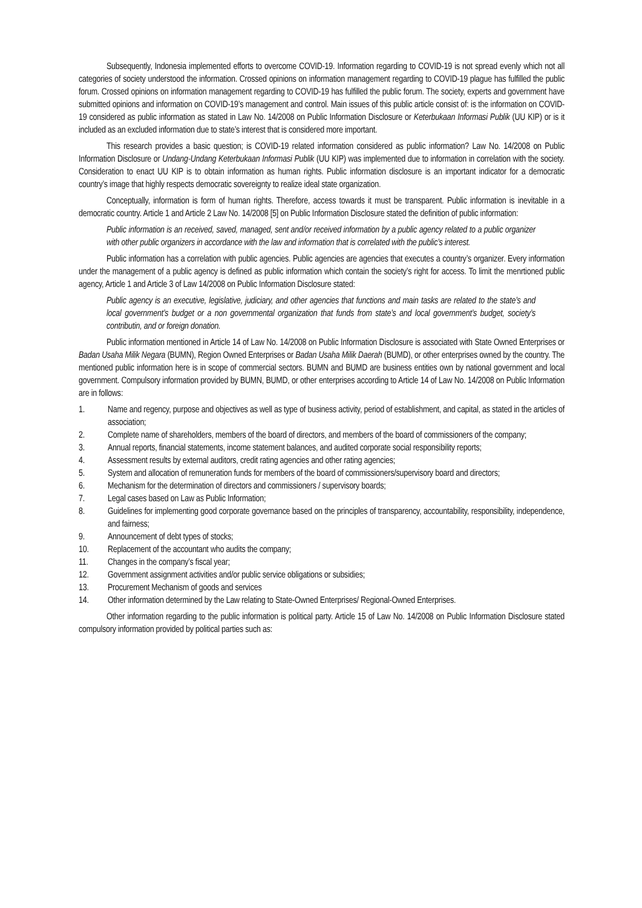Subsequently, Indonesia implemented efforts to overcome COVID-19. Information regarding to COVID-19 is not spread evenly which not all categories of society understood the information. Crossed opinions on information management regarding to COVID-19 plague has fulfilled the public forum. Crossed opinions on information management regarding to COVID-19 has fulfilled the public forum. The society, experts and government have submitted opinions and information on COVID-19’s management and control. Main issues of this public article consist of: is the information on COVID-19 considered as public information as stated in Law No. 14/2008 on Public Information Disclosure or Keterbukaan Informasi Publik (UU KIP) or is it included as an excluded information due to state’s interest that is considered more important.
This research provides a basic question; is COVID-19 related information considered as public information? Law No. 14/2008 on Public Information Disclosure or Undang-Undang Keterbukaan Informasi Publik (UU KIP) was implemented due to information in correlation with the society. Consideration to enact UU KIP is to obtain information as human rights. Public information disclosure is an important indicator for a democratic country’s image that highly respects democratic sovereignty to realize ideal state organization.
Conceptually, information is form of human rights. Therefore, access towards it must be transparent. Public information is inevitable in a democratic country. Article 1 and Article 2 Law No. 14/2008 [5] on Public Information Disclosure stated the definition of public information:
Public information is an received, saved, managed, sent and/or received information by a public agency related to a public organizer with other public organizers in accordance with the law and information that is correlated with the public’s interest.
Public information has a correlation with public agencies. Public agencies are agencies that executes a country’s organizer. Every information under the management of a public agency is defined as public information which contain the society’s right for access. To limit the menrtioned public agency, Article 1 and Article 3 of Law 14/2008 on Public Information Disclosure stated:
Public agency is an executive, legislative, judiciary, and other agencies that functions and main tasks are related to the state’s and local government’s budget or a non governmental organization that funds from state’s and local government’s budget, society’s contributin, and or foreign donation.
Public information mentioned in Article 14 of Law No. 14/2008 on Public Information Disclosure is associated with State Owned Enterprises or Badan Usaha Milik Negara (BUMN), Region Owned Enterprises or Badan Usaha Milik Daerah (BUMD), or other enterprises owned by the country. The mentioned public information here is in scope of commercial sectors. BUMN and BUMD are business entities own by national government and local government. Compulsory information provided by BUMN, BUMD, or other enterprises according to Article 14 of Law No. 14/2008 on Public Information are in follows:
1. Name and regency, purpose and objectives as well as type of business activity, period of establishment, and capital, as stated in the articles of association;
2. Complete name of shareholders, members of the board of directors, and members of the board of commissioners of the company;
3. Annual reports, financial statements, income statement balances, and audited corporate social responsibility reports;
4. Assessment results by external auditors, credit rating agencies and other rating agencies;
5. System and allocation of remuneration funds for members of the board of commissioners/supervisory board and directors;
6. Mechanism for the determination of directors and commissioners / supervisory boards;
7. Legal cases based on Law as Public Information;
8. Guidelines for implementing good corporate governance based on the principles of transparency, accountability, responsibility, independence, and fairness;
9. Announcement of debt types of stocks;
10. Replacement of the accountant who audits the company;
11. Changes in the company's fiscal year;
12. Government assignment activities and/or public service obligations or subsidies;
13. Procurement Mechanism of goods and services
14. Other information determined by the Law relating to State-Owned Enterprises/ Regional-Owned Enterprises.
Other information regarding to the public information is political party. Article 15 of Law No. 14/2008 on Public Information Disclosure stated compulsory information provided by political parties such as: